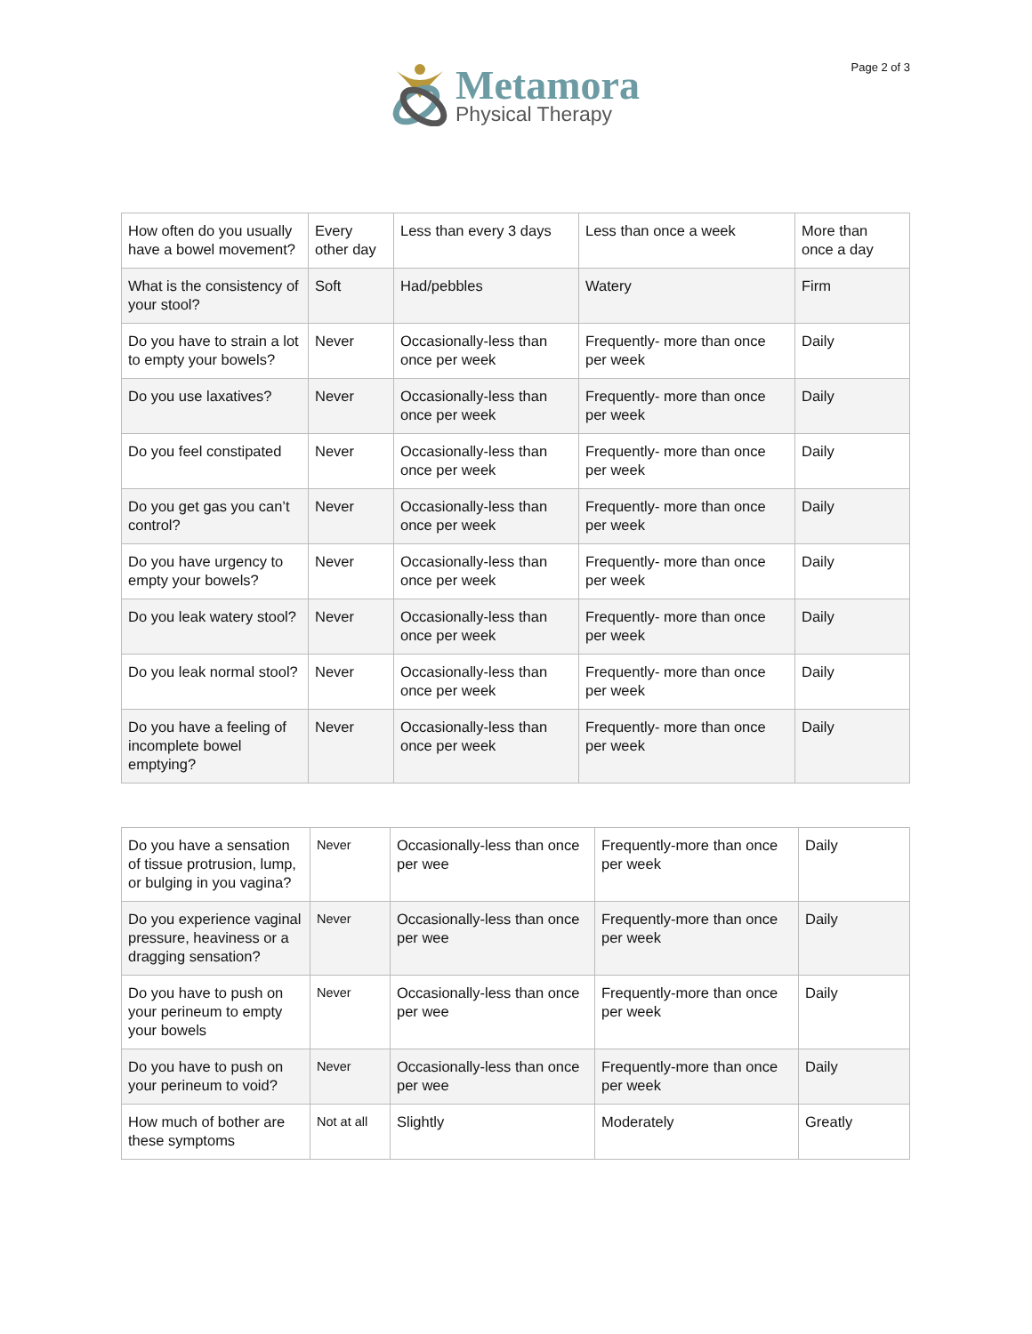Metamora
Physical Therapy
Page 2 of 3
| How often do you usually have a bowel movement? | Every other day | Less than every 3 days | Less than once a week | More than once a day |
| What is the consistency of your stool? | Soft | Had/pebbles | Watery | Firm |
| Do you have to strain a lot to empty your bowels? | Never | Occasionally-less than once per week | Frequently- more than once per week | Daily |
| Do you use laxatives? | Never | Occasionally-less than once per week | Frequently- more than once per week | Daily |
| Do you feel constipated | Never | Occasionally-less than once per week | Frequently- more than once per week | Daily |
| Do you get gas you can’t control? | Never | Occasionally-less than once per week | Frequently- more than once per week | Daily |
| Do you have urgency to empty your bowels? | Never | Occasionally-less than once per week | Frequently- more than once per week | Daily |
| Do you leak watery stool? | Never | Occasionally-less than once per week | Frequently- more than once per week | Daily |
| Do you leak normal stool? | Never | Occasionally-less than once per week | Frequently- more than once per week | Daily |
| Do you have a feeling of incomplete bowel emptying? | Never | Occasionally-less than once per week | Frequently- more than once per week | Daily |
| Do you have a sensation of tissue protrusion, lump, or bulging in you vagina? | Never | Occasionally-less than once per wee | Frequently-more than once per week | Daily |
| Do you experience vaginal pressure, heaviness or a dragging sensation? | Never | Occasionally-less than once per wee | Frequently-more than once per week | Daily |
| Do you have to push on your perineum to empty your bowels | Never | Occasionally-less than once per wee | Frequently-more than once per week | Daily |
| Do you have to push on your perineum to void? | Never | Occasionally-less than once per wee | Frequently-more than once per week | Daily |
| How much of bother are these symptoms | Not at all | Slightly | Moderately | Greatly |